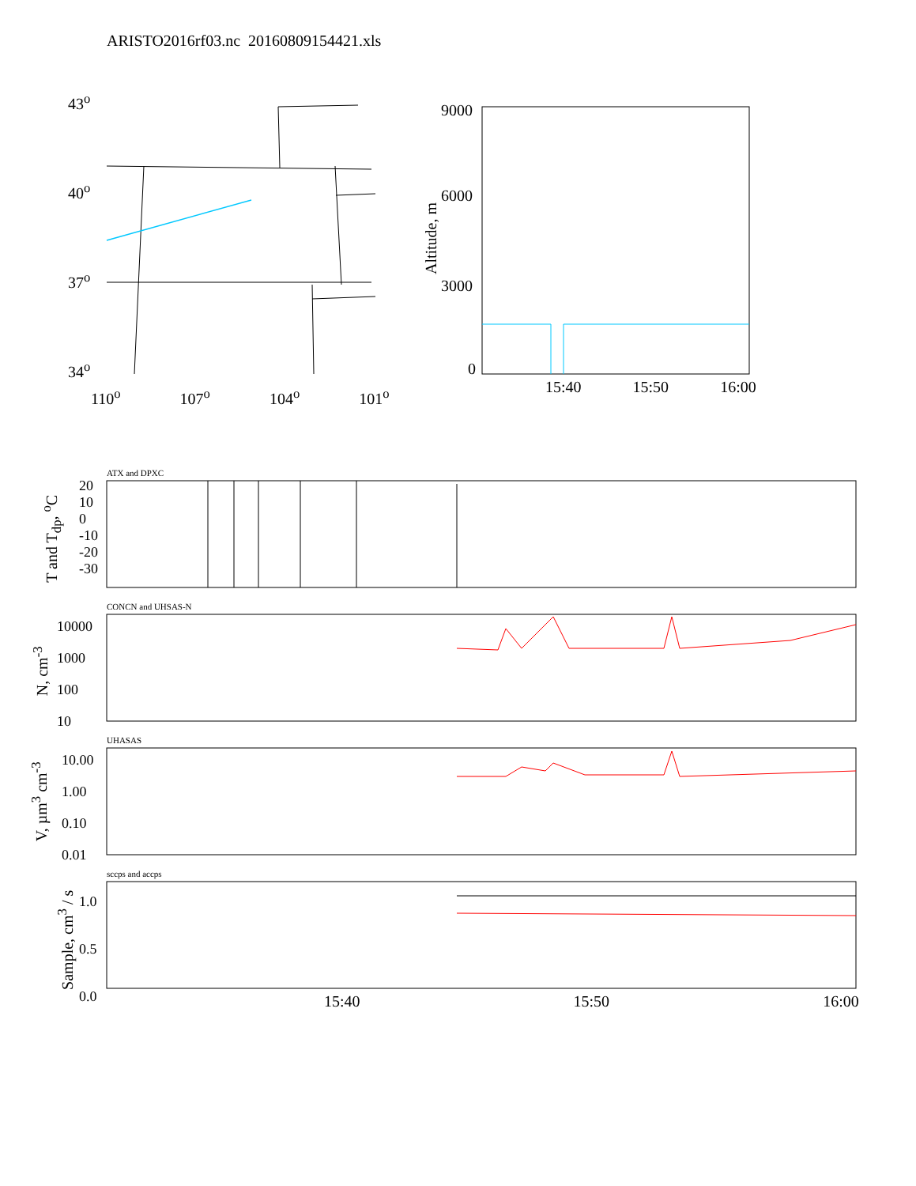ARISTO2016rf03.nc 20160809154421.xls
43<sup>o</sup>
40<sup>o</sup>
37<sup>o</sup>
34<sup>o</sup>
110<sup>o</sup> 107<sup>o</sup> 104<sup>o</sup> 101<sup>o</sup>
9000
6000
3000
0
Altitude, m
15:40 15:50 16:00
ATX and DPXC
20
10
0
-10
-20
-30
T and T<sub>dp</sub>, <sup>o</sup>C
CONCN and UHSAS-N
10000
1000
100
10
N, cm<sup>-3</sup>
UHASAS
10.00
1.00
0.10
0.01
V, µm<sup>3</sup> cm<sup>-3</sup>
sccps and accps
1.0
0.5
0.0
Sample, cm<sup>3</sup> / s
15:40 15:50 16:00